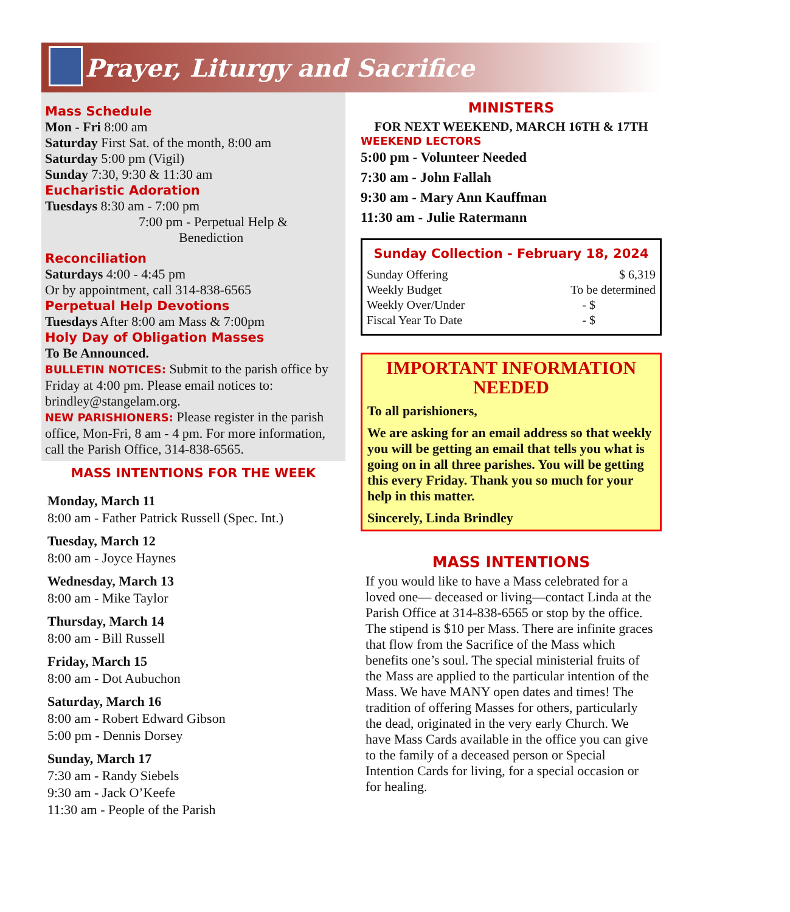Prayer, Liturgy and Sacrifice
Mass Schedule
Mon - Fri 8:00 am
Saturday First Sat. of the month, 8:00 am
Saturday 5:00 pm (Vigil)
Sunday 7:30, 9:30 & 11:30 am
Eucharistic Adoration
Tuesdays 8:30 am - 7:00 pm
7:00 pm - Perpetual Help &
Benediction
Reconciliation
Saturdays 4:00 - 4:45 pm
Or by appointment, call 314-838-6565
Perpetual Help Devotions
Tuesdays After 8:00 am Mass & 7:00pm
Holy Day of Obligation Masses
To Be Announced.
BULLETIN NOTICES: Submit to the parish office by Friday at 4:00 pm. Please email notices to: brindley@stangelam.org.
NEW PARISHIONERS: Please register in the parish office, Mon-Fri, 8 am - 4 pm. For more information, call the Parish Office, 314-838-6565.
MASS INTENTIONS FOR THE WEEK
Monday, March 11
8:00 am - Father Patrick Russell (Spec. Int.)
Tuesday, March 12
8:00 am - Joyce Haynes
Wednesday, March 13
8:00 am - Mike Taylor
Thursday, March 14
8:00 am - Bill Russell
Friday, March 15
8:00 am - Dot Aubuchon
Saturday, March 16
8:00 am - Robert Edward Gibson
5:00 pm - Dennis Dorsey
Sunday, March 17
7:30 am - Randy Siebels
9:30 am - Jack O’Keefe
11:30 am - People of the Parish
MINISTERS
FOR NEXT WEEKEND, MARCH 16TH & 17TH
WEEKEND LECTORS
5:00 pm - Volunteer Needed
7:30 am - John Fallah
9:30 am - Mary Ann Kauffman
11:30 am - Julie Ratermann
Sunday Collection - February 18, 2024
| Sunday Offering | $ 6,319 |
| Weekly Budget | To be determined |
| Weekly Over/Under | - $ |
| Fiscal Year To Date | - $ |
IMPORTANT INFORMATION NEEDED
To all parishioners,
We are asking for an email address so that weekly you will be getting an email that tells you what is going on in all three parishes. You will be getting this every Friday. Thank you so much for your help in this matter.
Sincerely, Linda Brindley
MASS INTENTIONS
If you would like to have a Mass celebrated for a loved one— deceased or living—contact Linda at the Parish Office at 314-838-6565 or stop by the office. The stipend is $10 per Mass. There are infinite graces that flow from the Sacrifice of the Mass which benefits one’s soul. The special ministerial fruits of the Mass are applied to the particular intention of the Mass. We have MANY open dates and times! The tradition of offering Masses for others, particularly the dead, originated in the very early Church. We have Mass Cards available in the office you can give to the family of a deceased person or Special Intention Cards for living, for a special occasion or for healing.